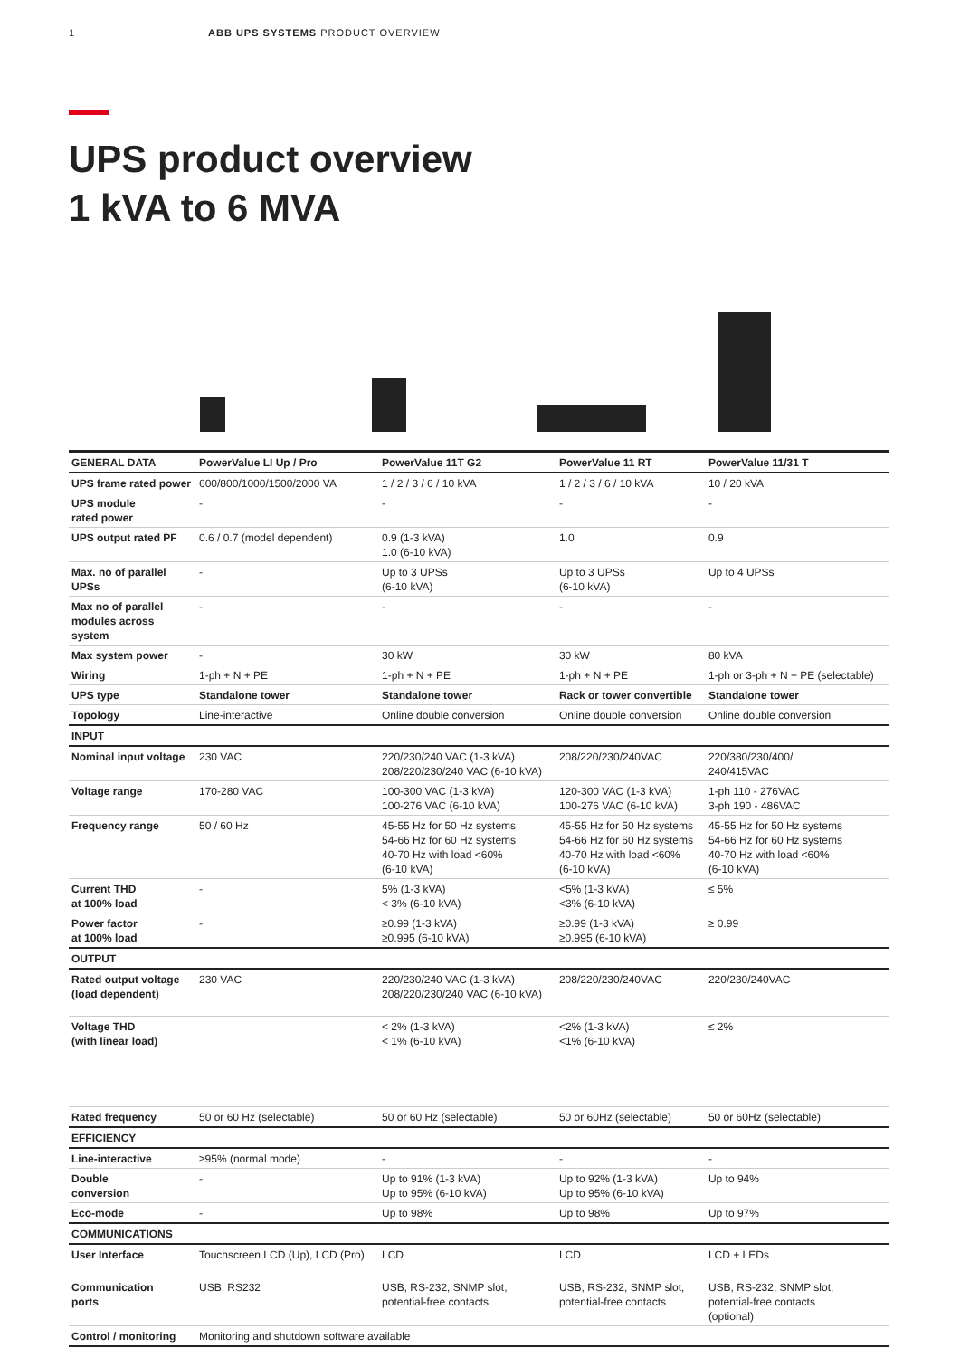1 ABB UPS SYSTEMS PRODUCT OVERVIEW
UPS product overview
1 kVA to 6 MVA
| GENERAL DATA | PowerValue LI Up / Pro | PowerValue 11T G2 | PowerValue 11 RT | PowerValue 11/31 T |
| UPS frame rated power | 600/800/1000/1500/2000 VA | 1 / 2 / 3 / 6 / 10 kVA | 1 / 2 / 3 / 6 / 10 kVA | 10 / 20 kVA |
| UPS module rated power | - | - | - | - |
| UPS output rated PF | 0.6 / 0.7 (model dependent) | 0.9 (1-3 kVA) 1.0 (6-10 kVA) | 1.0 | 0.9 |
| Max. no of parallel UPSs | - | Up to 3 UPSs (6-10 kVA) | Up to 3 UPSs (6-10 kVA) | Up to 4 UPSs |
| Max no of parallel modules across system | - | - | - | - |
| Max system power | - | 30 kW | 30 kW | 80 kVA |
| Wiring | 1-ph + N + PE | 1-ph + N + PE | 1-ph + N + PE | 1-ph or 3-ph + N + PE (selectable) |
| UPS type | Standalone tower | Standalone tower | Rack or tower convertible | Standalone tower |
| Topology | Line-interactive | Online double conversion | Online double conversion | Online double conversion |
| INPUT | | | | |
| Nominal input voltage | 230 VAC | 220/230/240 VAC (1-3 kVA) 208/220/230/240 VAC (6-10 kVA) | 208/220/230/240VAC | 220/380/230/400/ 240/415VAC |
| Voltage range | 170-280 VAC | 100-300 VAC (1-3 kVA) 100-276 VAC (6-10 kVA) | 120-300 VAC (1-3 kVA) 100-276 VAC (6-10 kVA) | 1-ph 110 - 276VAC 3-ph 190 - 486VAC |
| Frequency range | 50 / 60 Hz | 45-55 Hz for 50 Hz systems 54-66 Hz for 60 Hz systems 40-70 Hz with load <60% (6-10 kVA) | 45-55 Hz for 50 Hz systems 54-66 Hz for 60 Hz systems 40-70 Hz with load <60% (6-10 kVA) | 45-55 Hz for 50 Hz systems 54-66 Hz for 60 Hz systems 40-70 Hz with load <60% (6-10 kVA) |
| Current THD at 100% load | - | 5% (1-3 kVA) < 3% (6-10 kVA) | <5% (1-3 kVA) <3% (6-10 kVA) | ≤ 5% |
| Power factor at 100% load | - | ≥0.99 (1-3 kVA) ≥0.995 (6-10 kVA) | ≥0.99 (1-3 kVA) ≥0.995 (6-10 kVA) | ≥ 0.99 |
| OUTPUT | | | | |
| Rated output voltage (load dependent) | 230 VAC | 220/230/240 VAC (1-3 kVA) 208/220/230/240 VAC (6-10 kVA) | 208/220/230/240VAC | 220/230/240VAC |
| Voltage THD (with linear load) | | < 2% (1-3 kVA) < 1% (6-10 kVA) | <2% (1-3 kVA) <1% (6-10 kVA) | ≤ 2% |
| Rated frequency | 50 or 60 Hz (selectable) | 50 or 60 Hz (selectable) | 50 or 60Hz (selectable) | 50 or 60Hz (selectable) |
| EFFICIENCY | | | | |
| Line-interactive | ≥95% (normal mode) | - | - | - |
| Double conversion | - | Up to 91% (1-3 kVA) Up to 95% (6-10 kVA) | Up to 92% (1-3 kVA) Up to 95% (6-10 kVA) | Up to 94% |
| Eco-mode | - | Up to 98% | Up to 98% | Up to 97% |
| COMMUNICATIONS | | | | |
| User Interface | Touchscreen LCD (Up), LCD (Pro) | LCD | LCD | LCD + LEDs |
| Communication ports | USB, RS232 | USB, RS-232, SNMP slot, potential-free contacts | USB, RS-232, SNMP slot, potential-free contacts | USB, RS-232, SNMP slot, potential-free contacts (optional) |
| Control / monitoring | Monitoring and shutdown software available | | | |